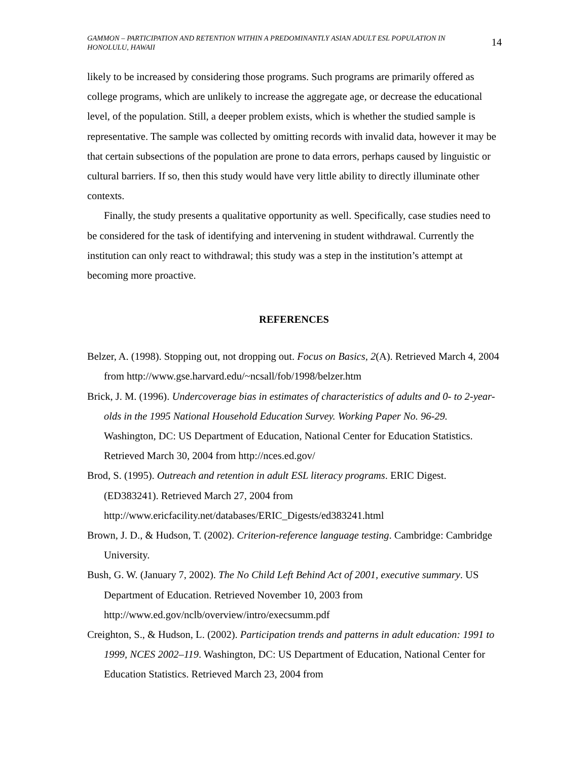GAMMON – PARTICIPATION AND RETENTION WITHIN A PREDOMINANTLY ASIAN ADULT ESL POPULATION IN HONOLULU, HAWAII
14
likely to be increased by considering those programs. Such programs are primarily offered as college programs, which are unlikely to increase the aggregate age, or decrease the educational level, of the population. Still, a deeper problem exists, which is whether the studied sample is representative. The sample was collected by omitting records with invalid data, however it may be that certain subsections of the population are prone to data errors, perhaps caused by linguistic or cultural barriers. If so, then this study would have very little ability to directly illuminate other contexts.
Finally, the study presents a qualitative opportunity as well. Specifically, case studies need to be considered for the task of identifying and intervening in student withdrawal. Currently the institution can only react to withdrawal; this study was a step in the institution’s attempt at becoming more proactive.
REFERENCES
Belzer, A. (1998). Stopping out, not dropping out. Focus on Basics, 2(A). Retrieved March 4, 2004 from http://www.gse.harvard.edu/~ncsall/fob/1998/belzer.htm
Brick, J. M. (1996). Undercoverage bias in estimates of characteristics of adults and 0- to 2-year-olds in the 1995 National Household Education Survey. Working Paper No. 96-29. Washington, DC: US Department of Education, National Center for Education Statistics. Retrieved March 30, 2004 from http://nces.ed.gov/
Brod, S. (1995). Outreach and retention in adult ESL literacy programs. ERIC Digest. (ED383241). Retrieved March 27, 2004 from http://www.ericfacility.net/databases/ERIC_Digests/ed383241.html
Brown, J. D., & Hudson, T. (2002). Criterion-reference language testing. Cambridge: Cambridge University.
Bush, G. W. (January 7, 2002). The No Child Left Behind Act of 2001, executive summary. US Department of Education. Retrieved November 10, 2003 from http://www.ed.gov/nclb/overview/intro/execsumm.pdf
Creighton, S., & Hudson, L. (2002). Participation trends and patterns in adult education: 1991 to 1999, NCES 2002–119. Washington, DC: US Department of Education, National Center for Education Statistics. Retrieved March 23, 2004 from